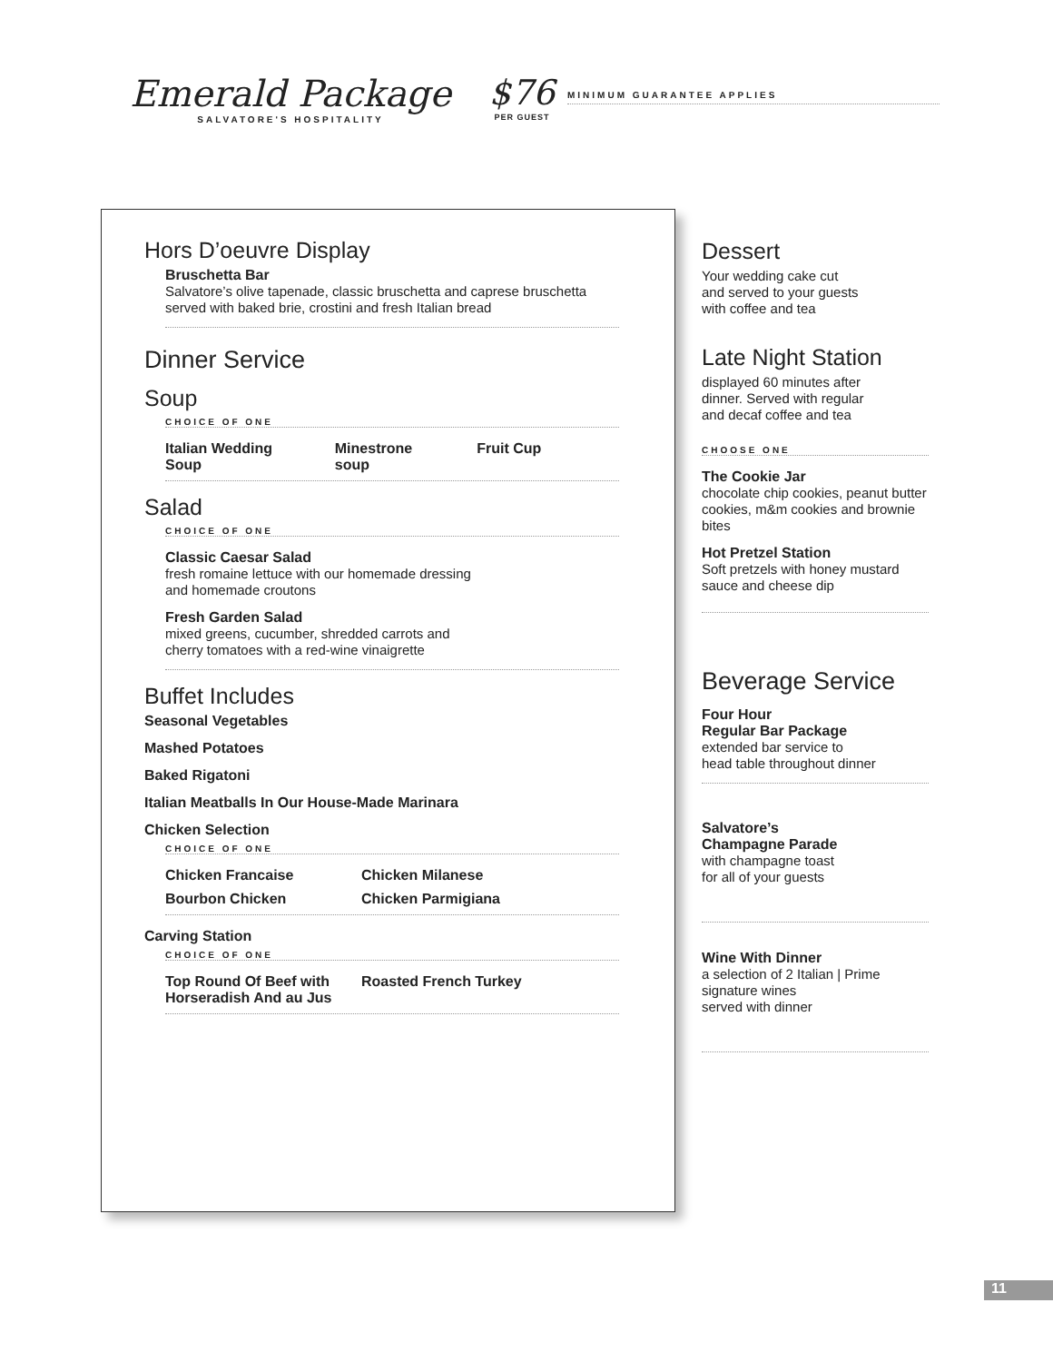Emerald Package
SALVATORE'S HOSPITALITY
$76
PER GUEST
MINIMUM GUARANTEE APPLIES
Hors D’oeuvre Display
Bruschetta Bar
Salvatore’s olive tapenade, classic bruschetta and caprese bruschetta
served with baked brie, crostini and fresh Italian bread
Dinner Service
Soup
CHOICE OF ONE
Italian Wedding Soup Minestrone soup Fruit Cup
Salad
CHOICE OF ONE
Classic Caesar Salad
fresh romaine lettuce with our homemade dressing
and homemade croutons
Fresh Garden Salad
mixed greens, cucumber, shredded carrots and
cherry tomatoes with a red-wine vinaigrette
Buffet Includes
Seasonal Vegetables
Mashed Potatoes
Baked Rigatoni
Italian Meatballs In Our House-Made Marinara
Chicken Selection
CHOICE OF ONE
Chicken Francaise Chicken Milanese
Bourbon Chicken Chicken Parmigiana
Carving Station
CHOICE OF ONE
Top Round Of Beef with Horseradish And au Jus Roasted French Turkey
Dessert
Your wedding cake cut
and served to your guests
with coffee and tea
Late Night Station
displayed 60 minutes after
dinner. Served with regular
and decaf coffee and tea
CHOOSE ONE
The Cookie Jar
chocolate chip cookies, peanut butter cookies, m&m cookies and brownie bites
Hot Pretzel Station
Soft pretzels with honey mustard sauce and cheese dip
Beverage Service
Four Hour
Regular Bar Package
extended bar service to
head table throughout dinner
Salvatore’s
Champagne Parade
with champagne toast
for all of your guests
Wine With Dinner
a selection of 2 Italian | Prime
signature wines
served with dinner
11